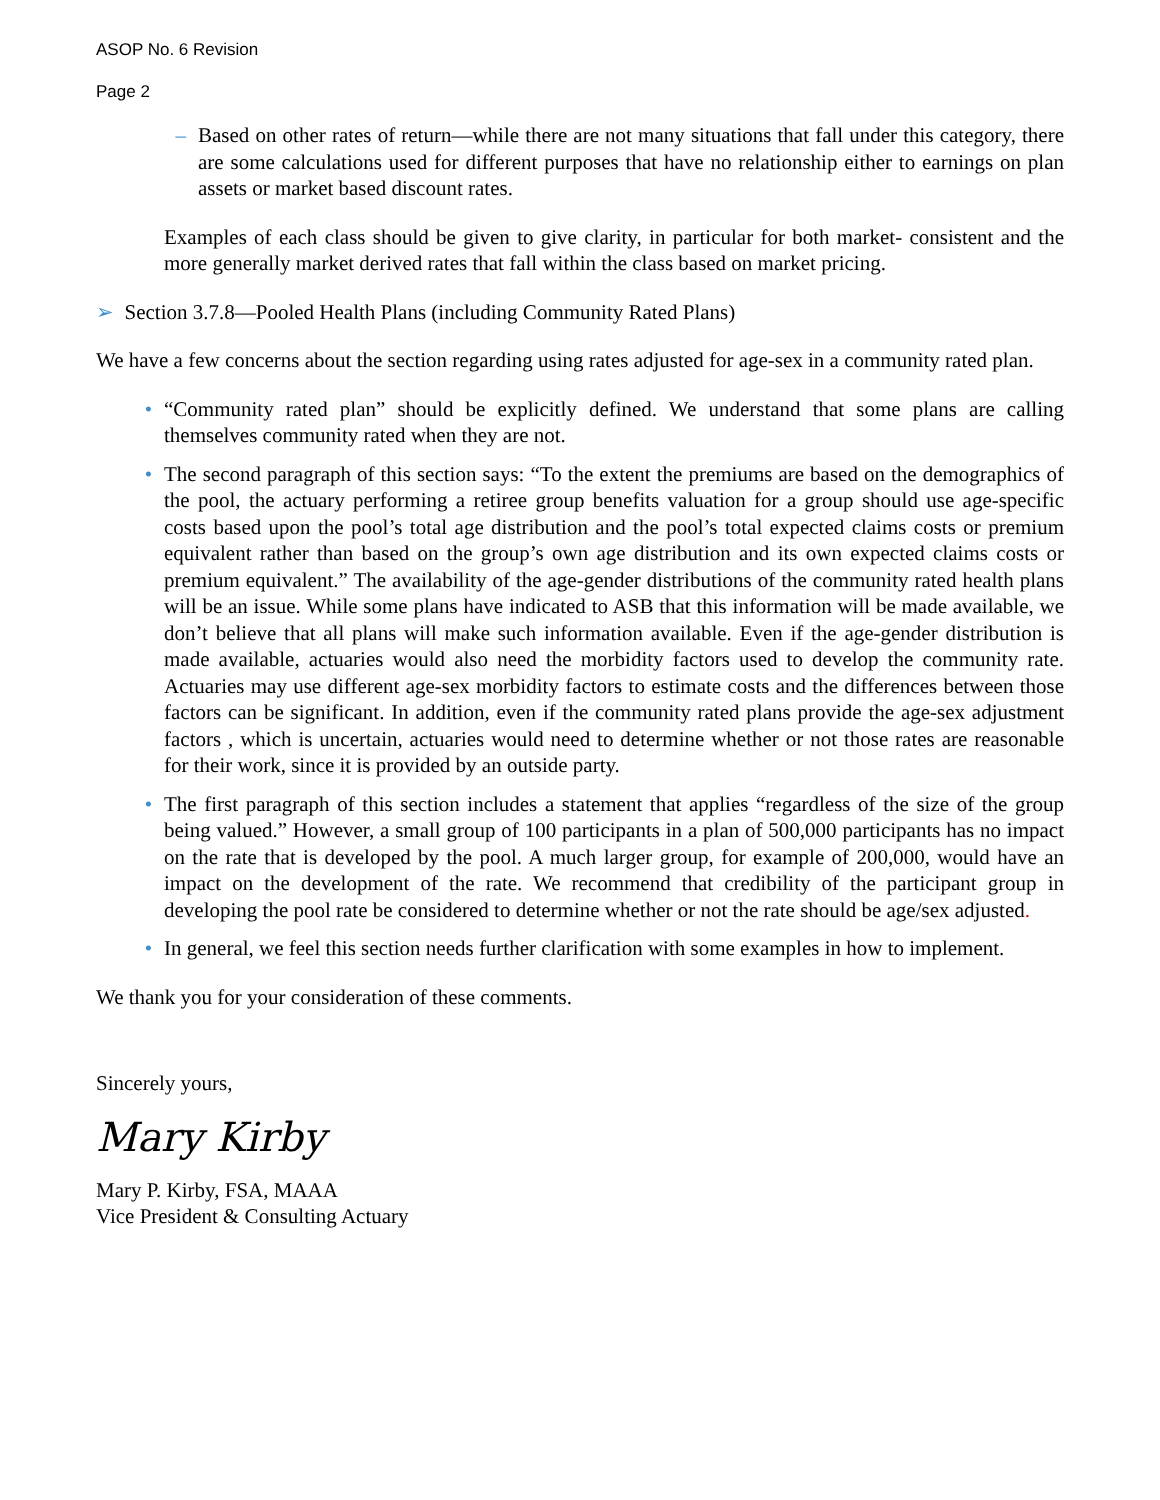ASOP No. 6 Revision
Page 2
– Based on other rates of return—while there are not many situations that fall under this category, there are some calculations used for different purposes that have no relationship either to earnings on plan assets or market based discount rates.
Examples of each class should be given to give clarity, in particular for both market- consistent and the more generally market derived rates that fall within the class based on market pricing.
➢ Section 3.7.8—Pooled Health Plans (including Community Rated Plans)
We have a few concerns about the section regarding using rates adjusted for age-sex in a community rated plan.
• “Community rated plan” should be explicitly defined. We understand that some plans are calling themselves community rated when they are not.
• The second paragraph of this section says: “To the extent the premiums are based on the demographics of the pool, the actuary performing a retiree group benefits valuation for a group should use age-specific costs based upon the pool’s total age distribution and the pool’s total expected claims costs or premium equivalent rather than based on the group’s own age distribution and its own expected claims costs or premium equivalent.” The availability of the age-gender distributions of the community rated health plans will be an issue. While some plans have indicated to ASB that this information will be made available, we don’t believe that all plans will make such information available. Even if the age-gender distribution is made available, actuaries would also need the morbidity factors used to develop the community rate. Actuaries may use different age-sex morbidity factors to estimate costs and the differences between those factors can be significant. In addition, even if the community rated plans provide the age-sex adjustment factors , which is uncertain, actuaries would need to determine whether or not those rates are reasonable for their work, since it is provided by an outside party.
• The first paragraph of this section includes a statement that applies “regardless of the size of the group being valued.” However, a small group of 100 participants in a plan of 500,000 participants has no impact on the rate that is developed by the pool. A much larger group, for example of 200,000, would have an impact on the development of the rate. We recommend that credibility of the participant group in developing the pool rate be considered to determine whether or not the rate should be age/sex adjusted.
• In general, we feel this section needs further clarification with some examples in how to implement.
We thank you for your consideration of these comments.
Sincerely yours,
Mary Kirby
Mary P. Kirby, FSA, MAAA
Vice President & Consulting Actuary